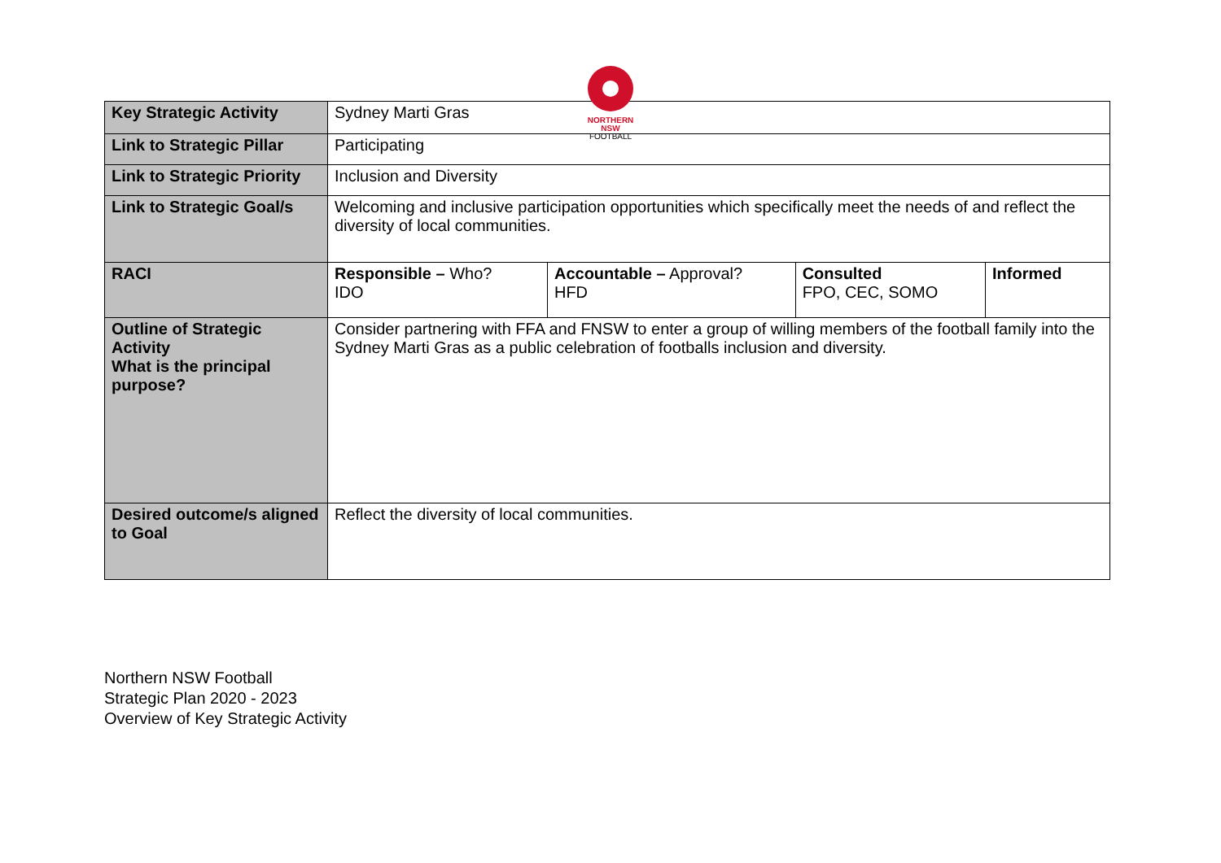NORTHERN
NSW
FOOTBALL
| Key Strategic Activity | Sydney Marti Gras | | | |
| Link to Strategic Pillar | Participating | | | |
| Link to Strategic Priority | Inclusion and Diversity | | | |
| Link to Strategic Goal/s | Welcoming and inclusive participation opportunities which specifically meet the needs of and reflect the diversity of local communities. | | | |
| RACI | Responsible – Who? IDO | Accountable – Approval? HFD | Consulted FPO, CEC, SOMO | Informed |
| Outline of Strategic Activity What is the principal purpose? | Consider partnering with FFA and FNSW to enter a group of willing members of the football family into the Sydney Marti Gras as a public celebration of footballs inclusion and diversity. | | | |
| Desired outcome/s aligned to Goal | Reflect the diversity of local communities. | | | |
Northern NSW Football
Strategic Plan 2020 - 2023
Overview of Key Strategic Activity